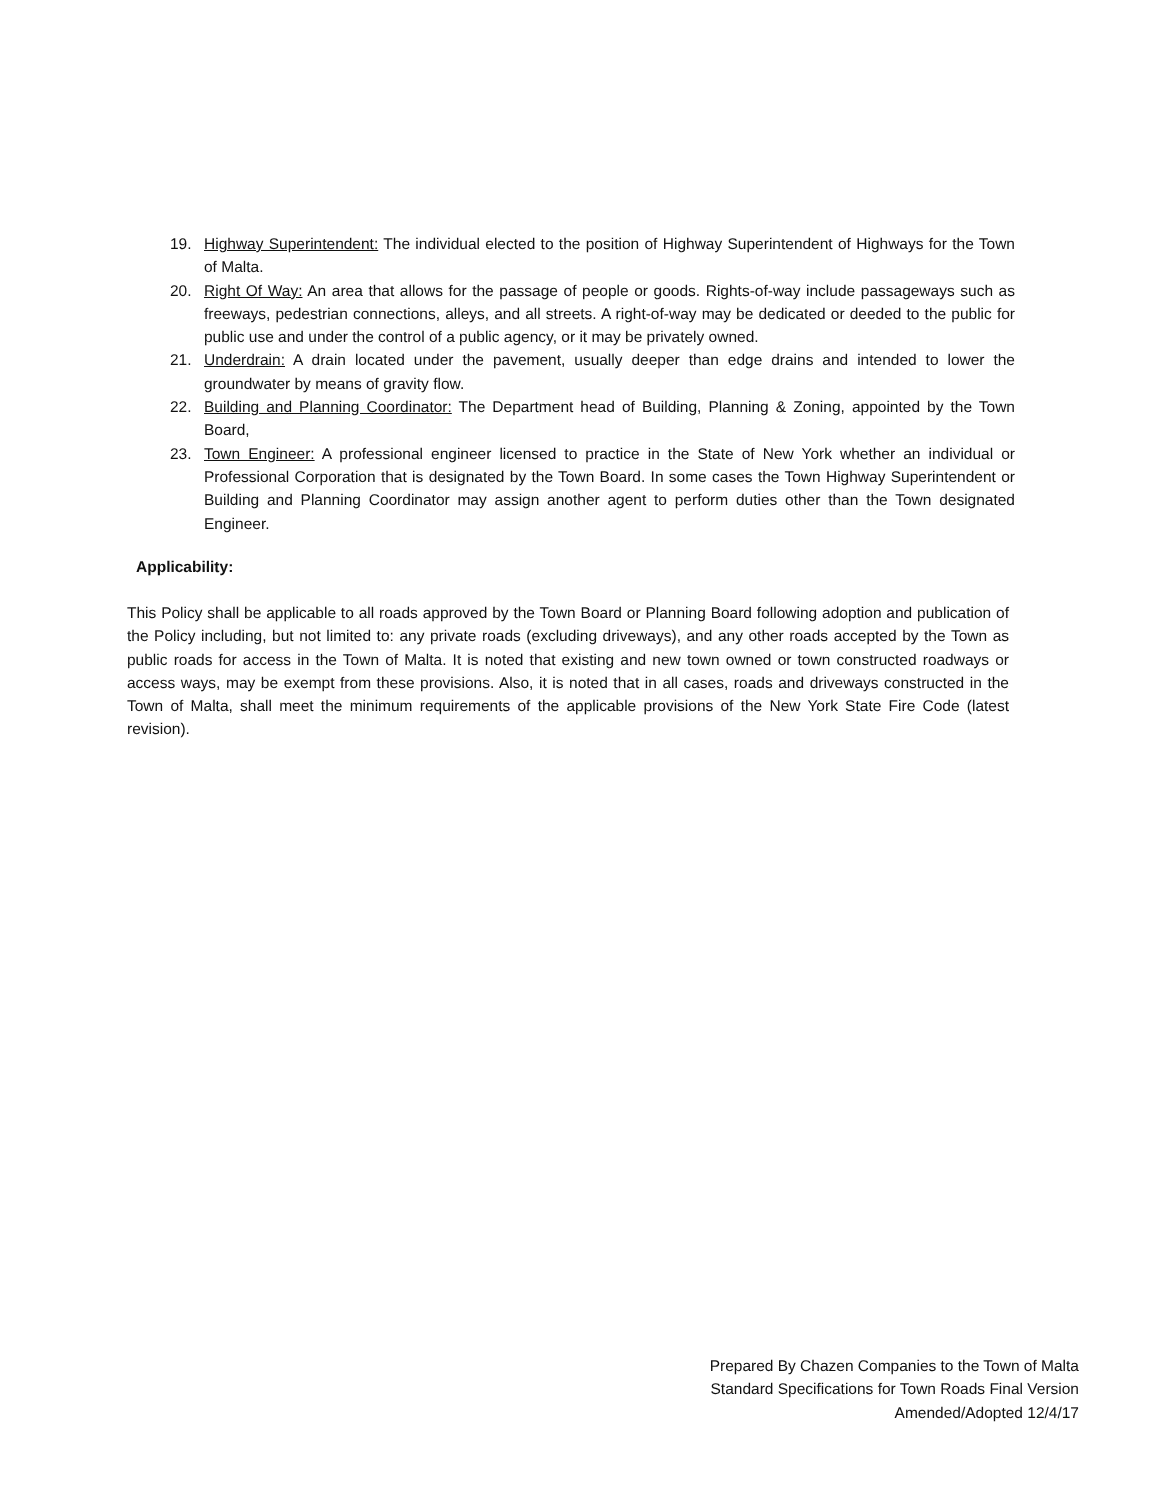19. Highway Superintendent: The individual elected to the position of Highway Superintendent of Highways for the Town of Malta.
20. Right Of Way: An area that allows for the passage of people or goods. Rights-of-way include passageways such as freeways, pedestrian connections, alleys, and all streets. A right-of-way may be dedicated or deeded to the public for public use and under the control of a public agency, or it may be privately owned.
21. Underdrain: A drain located under the pavement, usually deeper than edge drains and intended to lower the groundwater by means of gravity flow.
22. Building and Planning Coordinator: The Department head of Building, Planning & Zoning, appointed by the Town Board,
23. Town Engineer: A professional engineer licensed to practice in the State of New York whether an individual or Professional Corporation that is designated by the Town Board. In some cases the Town Highway Superintendent or Building and Planning Coordinator may assign another agent to perform duties other than the Town designated Engineer.
Applicability:
This Policy shall be applicable to all roads approved by the Town Board or Planning Board following adoption and publication of the Policy including, but not limited to: any private roads (excluding driveways), and any other roads accepted by the Town as public roads for access in the Town of Malta. It is noted that existing and new town owned or town constructed roadways or access ways, may be exempt from these provisions. Also, it is noted that in all cases, roads and driveways constructed in the Town of Malta, shall meet the minimum requirements of the applicable provisions of the New York State Fire Code (latest revision).
Prepared By Chazen Companies to the Town of Malta
Standard Specifications for Town Roads Final Version
Amended/Adopted 12/4/17